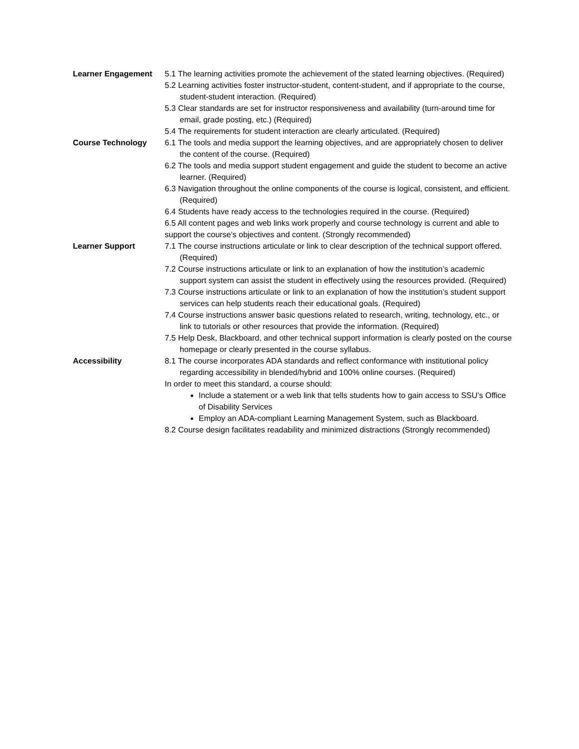| Learner Engagement | 5.1 The learning activities promote the achievement of the stated learning objectives. (Required) 5.2 Learning activities foster instructor-student, content-student, and if appropriate to the course, student-student interaction. (Required) 5.3 Clear standards are set for instructor responsiveness and availability (turn-around time for email, grade posting, etc.) (Required) 5.4 The requirements for student interaction are clearly articulated. (Required) |
| Course Technology | 6.1 The tools and media support the learning objectives, and are appropriately chosen to deliver the content of the course. (Required) 6.2 The tools and media support student engagement and guide the student to become an active learner. (Required) 6.3 Navigation throughout the online components of the course is logical, consistent, and efficient. (Required) 6.4 Students have ready access to the technologies required in the course. (Required) 6.5 All content pages and web links work properly and course technology is current and able to support the course’s objectives and content. (Strongly recommended) |
| Learner Support | 7.1 The course instructions articulate or link to clear description of the technical support offered. (Required) 7.2 Course instructions articulate or link to an explanation of how the institution’s academic support system can assist the student in effectively using the resources provided. (Required) 7.3 Course instructions articulate or link to an explanation of how the institution’s student support services can help students reach their educational goals. (Required) 7.4 Course instructions answer basic questions related to research, writing, technology, etc., or link to tutorials or other resources that provide the information. (Required) 7.5 Help Desk, Blackboard, and other technical support information is clearly posted on the course homepage or clearly presented in the course syllabus. |
| Accessibility | 8.1 The course incorporates ADA standards and reflect conformance with institutional policy regarding accessibility in blended/hybrid and 100% online courses. (Required) In order to meet this standard, a course should: Include a statement or a web link that tells students how to gain access to SSU’s Office of Disability Services Employ an ADA-compliant Learning Management System, such as Blackboard. 8.2 Course design facilitates readability and minimized distractions (Strongly recommended) |